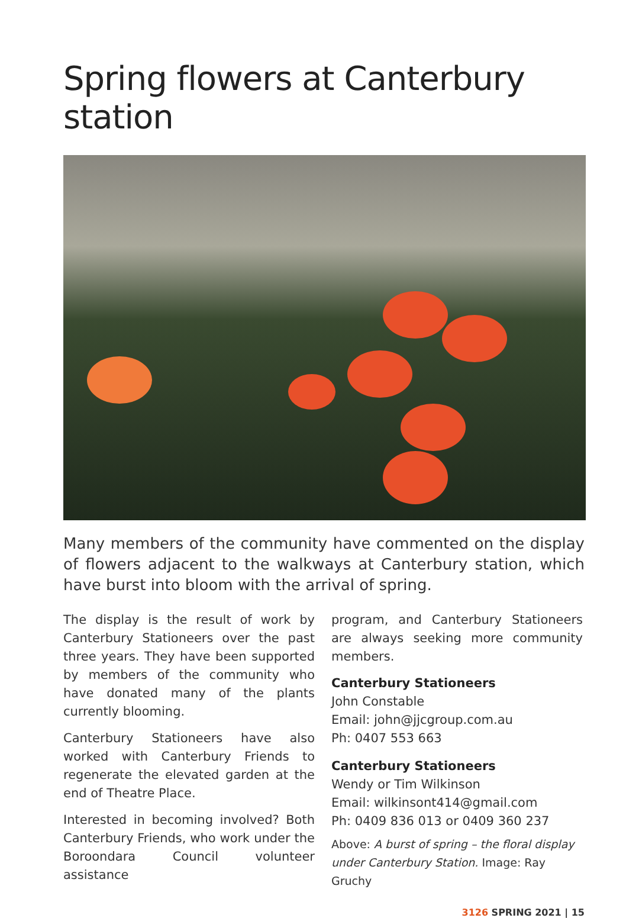Spring flowers at Canterbury station
Many members of the community have commented on the display of flowers adjacent to the walkways at Canterbury station, which have burst into bloom with the arrival of spring.
The display is the result of work by Canterbury Stationeers over the past three years. They have been supported by members of the community who have donated many of the plants currently blooming.
Canterbury Stationeers have also worked with Canterbury Friends to regenerate the elevated garden at the end of Theatre Place.
Interested in becoming involved? Both Canterbury Friends, who work under the Boroondara Council volunteer assistance
program, and Canterbury Stationeers are always seeking more community members.
Canterbury Stationeers
John Constable
Email: john@jjcgroup.com.au
Ph: 0407 553 663
Canterbury Stationeers
Wendy or Tim Wilkinson
Email: wilkinsont414@gmail.com
Ph: 0409 836 013 or 0409 360 237
Above: A burst of spring – the floral display under Canterbury Station. Image: Ray Gruchy
3126 SPRING 2021 | 15